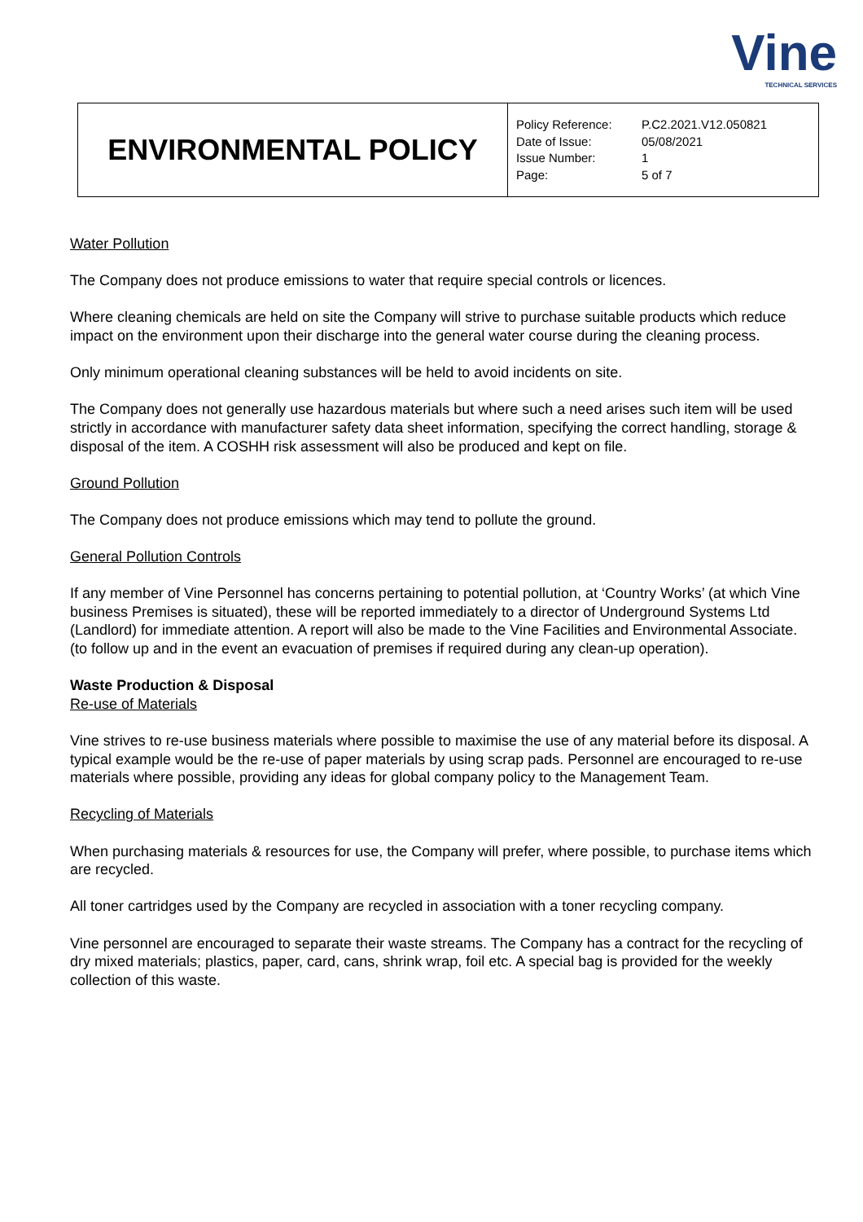Vine
TECHNICAL SERVICES
| ENVIRONMENTAL POLICY | / Policy Reference: / P.C2.2021.V12.050821 / / Date of Issue: / 05/08/2021 / / Issue Number: / 1 / / Page: / 5 of 7 / |
Water Pollution
The Company does not produce emissions to water that require special controls or licences.
Where cleaning chemicals are held on site the Company will strive to purchase suitable products which reduce impact on the environment upon their discharge into the general water course during the cleaning process.
Only minimum operational cleaning substances will be held to avoid incidents on site.
The Company does not generally use hazardous materials but where such a need arises such item will be used strictly in accordance with manufacturer safety data sheet information, specifying the correct handling, storage & disposal of the item. A COSHH risk assessment will also be produced and kept on file.
Ground Pollution
The Company does not produce emissions which may tend to pollute the ground.
General Pollution Controls
If any member of Vine Personnel has concerns pertaining to potential pollution, at ‘Country Works’ (at which Vine business Premises is situated), these will be reported immediately to a director of Underground Systems Ltd (Landlord) for immediate attention. A report will also be made to the Vine Facilities and Environmental Associate. (to follow up and in the event an evacuation of premises if required during any clean-up operation).
Waste Production & Disposal
Re-use of Materials
Vine strives to re-use business materials where possible to maximise the use of any material before its disposal. A typical example would be the re-use of paper materials by using scrap pads. Personnel are encouraged to re-use materials where possible, providing any ideas for global company policy to the Management Team.
Recycling of Materials
When purchasing materials & resources for use, the Company will prefer, where possible, to purchase items which are recycled.
All toner cartridges used by the Company are recycled in association with a toner recycling company.
Vine personnel are encouraged to separate their waste streams. The Company has a contract for the recycling of dry mixed materials; plastics, paper, card, cans, shrink wrap, foil etc. A special bag is provided for the weekly collection of this waste.